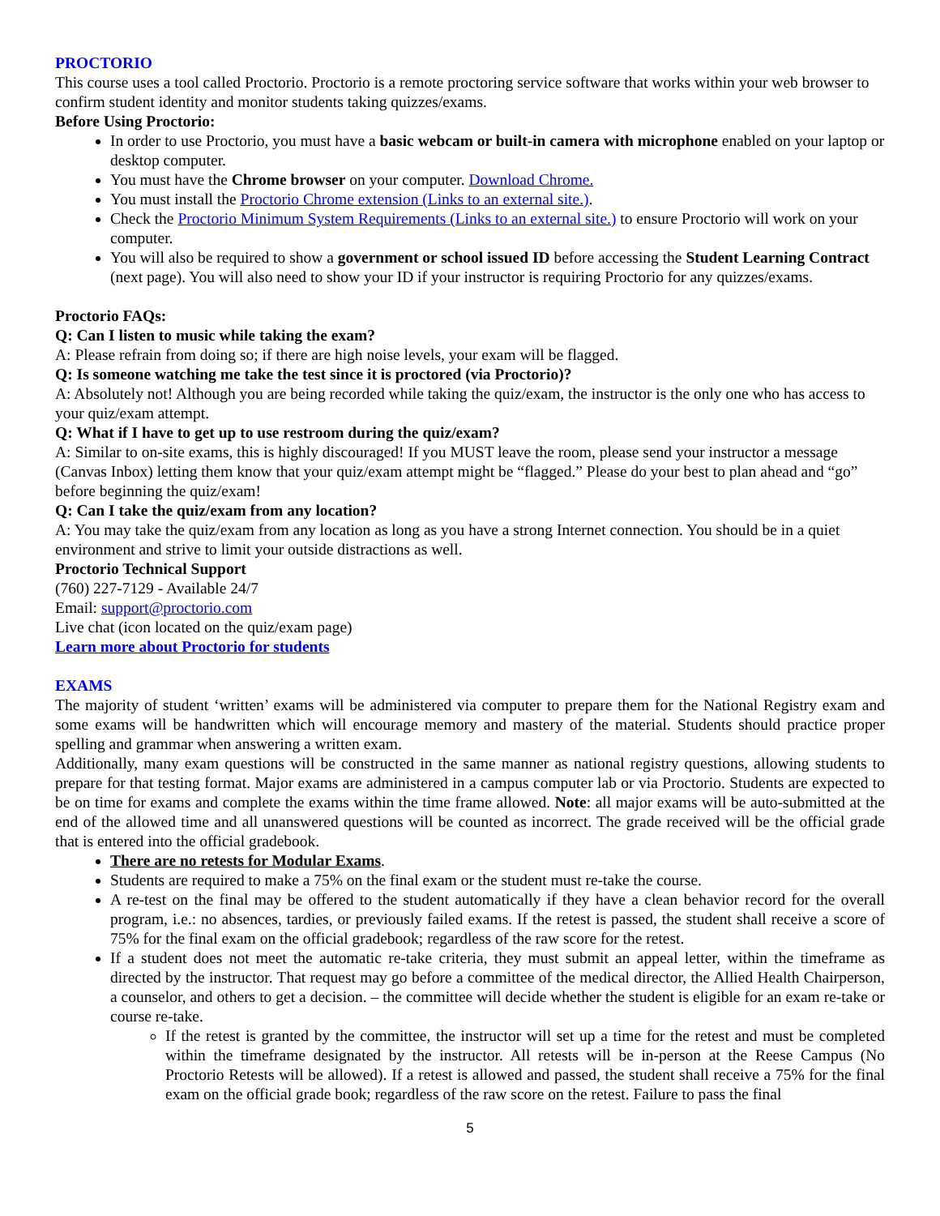PROCTORIO
This course uses a tool called Proctorio. Proctorio is a remote proctoring service software that works within your web browser to confirm student identity and monitor students taking quizzes/exams.
Before Using Proctorio:
In order to use Proctorio, you must have a basic webcam or built-in camera with microphone enabled on your laptop or desktop computer.
You must have the Chrome browser on your computer. Download Chrome.
You must install the Proctorio Chrome extension (Links to an external site.).
Check the Proctorio Minimum System Requirements (Links to an external site.) to ensure Proctorio will work on your computer.
You will also be required to show a government or school issued ID before accessing the Student Learning Contract (next page). You will also need to show your ID if your instructor is requiring Proctorio for any quizzes/exams.
Proctorio FAQs:
Q: Can I listen to music while taking the exam?
A: Please refrain from doing so; if there are high noise levels, your exam will be flagged.
Q: Is someone watching me take the test since it is proctored (via Proctorio)?
A: Absolutely not! Although you are being recorded while taking the quiz/exam, the instructor is the only one who has access to your quiz/exam attempt.
Q: What if I have to get up to use restroom during the quiz/exam?
A: Similar to on-site exams, this is highly discouraged! If you MUST leave the room, please send your instructor a message (Canvas Inbox) letting them know that your quiz/exam attempt might be “flagged.” Please do your best to plan ahead and “go” before beginning the quiz/exam!
Q: Can I take the quiz/exam from any location?
A: You may take the quiz/exam from any location as long as you have a strong Internet connection. You should be in a quiet environment and strive to limit your outside distractions as well.
Proctorio Technical Support
(760) 227-7129 - Available 24/7
Email: support@proctorio.com
Live chat (icon located on the quiz/exam page)
Learn more about Proctorio for students
EXAMS
The majority of student ‘written’ exams will be administered via computer to prepare them for the National Registry exam and some exams will be handwritten which will encourage memory and mastery of the material. Students should practice proper spelling and grammar when answering a written exam.
Additionally, many exam questions will be constructed in the same manner as national registry questions, allowing students to prepare for that testing format. Major exams are administered in a campus computer lab or via Proctorio. Students are expected to be on time for exams and complete the exams within the time frame allowed. Note: all major exams will be auto-submitted at the end of the allowed time and all unanswered questions will be counted as incorrect. The grade received will be the official grade that is entered into the official gradebook.
There are no retests for Modular Exams.
Students are required to make a 75% on the final exam or the student must re-take the course.
A re-test on the final may be offered to the student automatically if they have a clean behavior record for the overall program, i.e.: no absences, tardies, or previously failed exams. If the retest is passed, the student shall receive a score of 75% for the final exam on the official gradebook; regardless of the raw score for the retest.
If a student does not meet the automatic re-take criteria, they must submit an appeal letter, within the timeframe as directed by the instructor. That request may go before a committee of the medical director, the Allied Health Chairperson, a counselor, and others to get a decision. – the committee will decide whether the student is eligible for an exam re-take or course re-take.
If the retest is granted by the committee, the instructor will set up a time for the retest and must be completed within the timeframe designated by the instructor. All retests will be in-person at the Reese Campus (No Proctorio Retests will be allowed). If a retest is allowed and passed, the student shall receive a 75% for the final exam on the official grade book; regardless of the raw score on the retest. Failure to pass the final
5